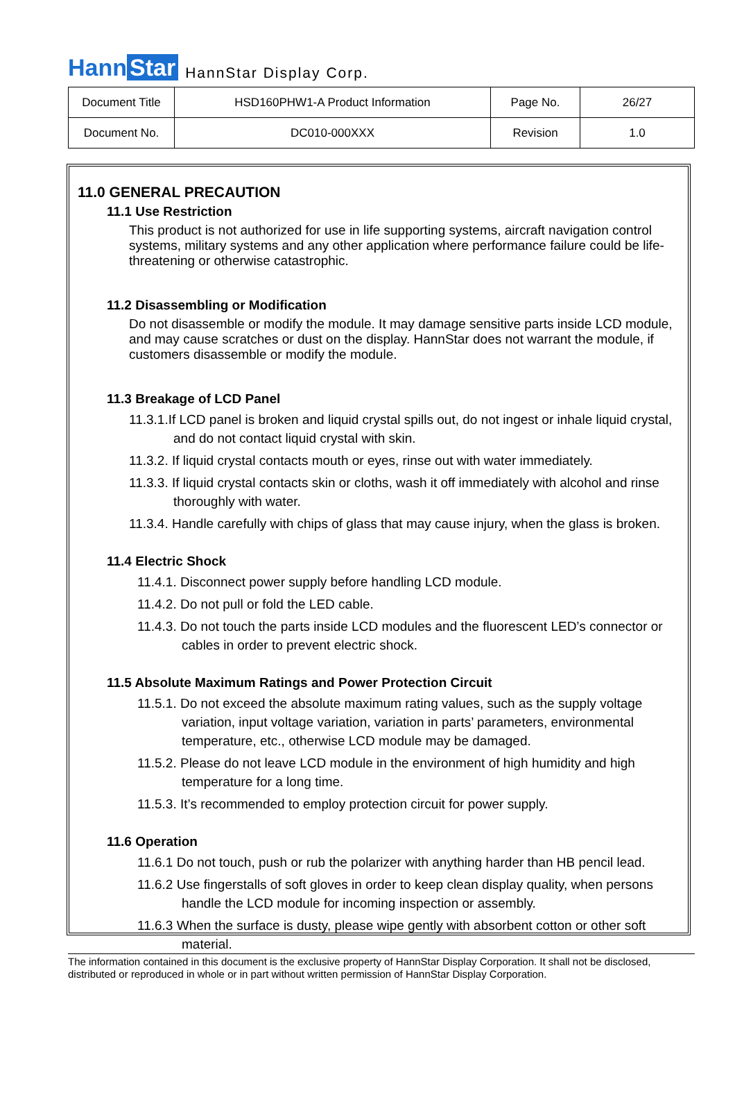Hann Star
HannStar Display Corp.
| Document Title | HSD160PHW1-A Product Information | Page No. | 26/27 |
| Document No. | DC010-000XXX | Revision | 1.0 |
11.0 GENERAL PRECAUTION
11.1 Use Restriction
This product is not authorized for use in life supporting systems, aircraft navigation control systems, military systems and any other application where performance failure could be life-threatening or otherwise catastrophic.
11.2 Disassembling or Modification
Do not disassemble or modify the module. It may damage sensitive parts inside LCD module, and may cause scratches or dust on the display. HannStar does not warrant the module, if customers disassemble or modify the module.
11.3 Breakage of LCD Panel
11.3.1.If LCD panel is broken and liquid crystal spills out, do not ingest or inhale liquid crystal, and do not contact liquid crystal with skin.
11.3.2. If liquid crystal contacts mouth or eyes, rinse out with water immediately.
11.3.3. If liquid crystal contacts skin or cloths, wash it off immediately with alcohol and rinse thoroughly with water.
11.3.4. Handle carefully with chips of glass that may cause injury, when the glass is broken.
11.4 Electric Shock
11.4.1. Disconnect power supply before handling LCD module.
11.4.2. Do not pull or fold the LED cable.
11.4.3. Do not touch the parts inside LCD modules and the fluorescent LED’s connector or cables in order to prevent electric shock.
11.5 Absolute Maximum Ratings and Power Protection Circuit
11.5.1. Do not exceed the absolute maximum rating values, such as the supply voltage variation, input voltage variation, variation in parts’ parameters, environmental temperature, etc., otherwise LCD module may be damaged.
11.5.2. Please do not leave LCD module in the environment of high humidity and high temperature for a long time.
11.5.3. It’s recommended to employ protection circuit for power supply.
11.6 Operation
11.6.1 Do not touch, push or rub the polarizer with anything harder than HB pencil lead.
11.6.2 Use fingerstalls of soft gloves in order to keep clean display quality, when persons handle the LCD module for incoming inspection or assembly.
11.6.3 When the surface is dusty, please wipe gently with absorbent cotton or other soft material.
The information contained in this document is the exclusive property of HannStar Display Corporation. It shall not be disclosed, distributed or reproduced in whole or in part without written permission of HannStar Display Corporation.